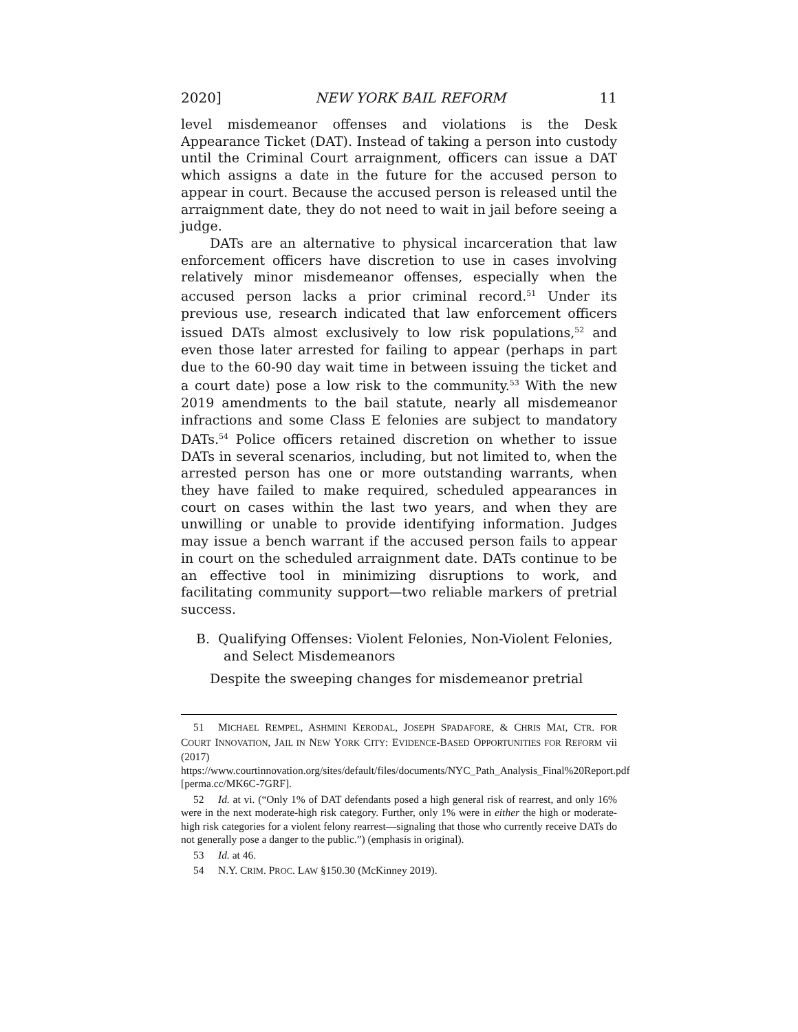2020] NEW YORK BAIL REFORM 11
level misdemeanor offenses and violations is the Desk Appearance Ticket (DAT). Instead of taking a person into custody until the Criminal Court arraignment, officers can issue a DAT which assigns a date in the future for the accused person to appear in court. Because the accused person is released until the arraignment date, they do not need to wait in jail before seeing a judge.
DATs are an alternative to physical incarceration that law enforcement officers have discretion to use in cases involving relatively minor misdemeanor offenses, especially when the accused person lacks a prior criminal record.<sup>51</sup> Under its previous use, research indicated that law enforcement officers issued DATs almost exclusively to low risk populations,<sup>52</sup> and even those later arrested for failing to appear (perhaps in part due to the 60-90 day wait time in between issuing the ticket and a court date) pose a low risk to the community.<sup>53</sup> With the new 2019 amendments to the bail statute, nearly all misdemeanor infractions and some Class E felonies are subject to mandatory DATs.<sup>54</sup> Police officers retained discretion on whether to issue DATs in several scenarios, including, but not limited to, when the arrested person has one or more outstanding warrants, when they have failed to make required, scheduled appearances in court on cases within the last two years, and when they are unwilling or unable to provide identifying information. Judges may issue a bench warrant if the accused person fails to appear in court on the scheduled arraignment date. DATs continue to be an effective tool in minimizing disruptions to work, and facilitating community support—two reliable markers of pretrial success.
B. Qualifying Offenses: Violent Felonies, Non-Violent Felonies, and Select Misdemeanors
Despite the sweeping changes for misdemeanor pretrial
51 MICHAEL REMPEL, ASHMINI KERODAL, JOSEPH SPADAFORE, & CHRIS MAI, CTR. FOR COURT INNOVATION, JAIL IN NEW YORK CITY: EVIDENCE-BASED OPPORTUNITIES FOR REFORM vii (2017) https://www.courtinnovation.org/sites/default/files/documents/NYC_Path_Analysis_Final%20Report.pdf [perma.cc/MK6C-7GRF].
52 Id. at vi. (“Only 1% of DAT defendants posed a high general risk of rearrest, and only 16% were in the next moderate-high risk category. Further, only 1% were in either the high or moderate-high risk categories for a violent felony rearrest—signaling that those who currently receive DATs do not generally pose a danger to the public.”) (emphasis in original).
53 Id. at 46.
54 N.Y. CRIM. PROC. LAW §150.30 (McKinney 2019).